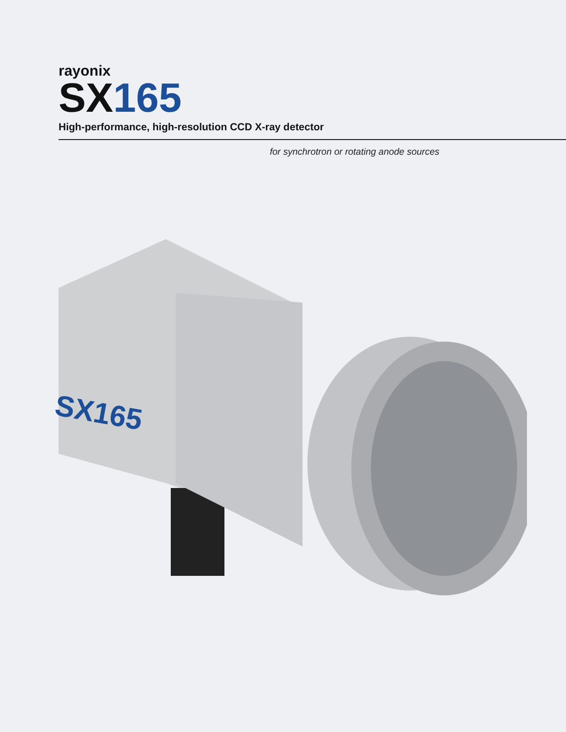rayonix
SX165
High-performance, high-resolution CCD X-ray detector
for synchrotron or rotating anode sources
SX165